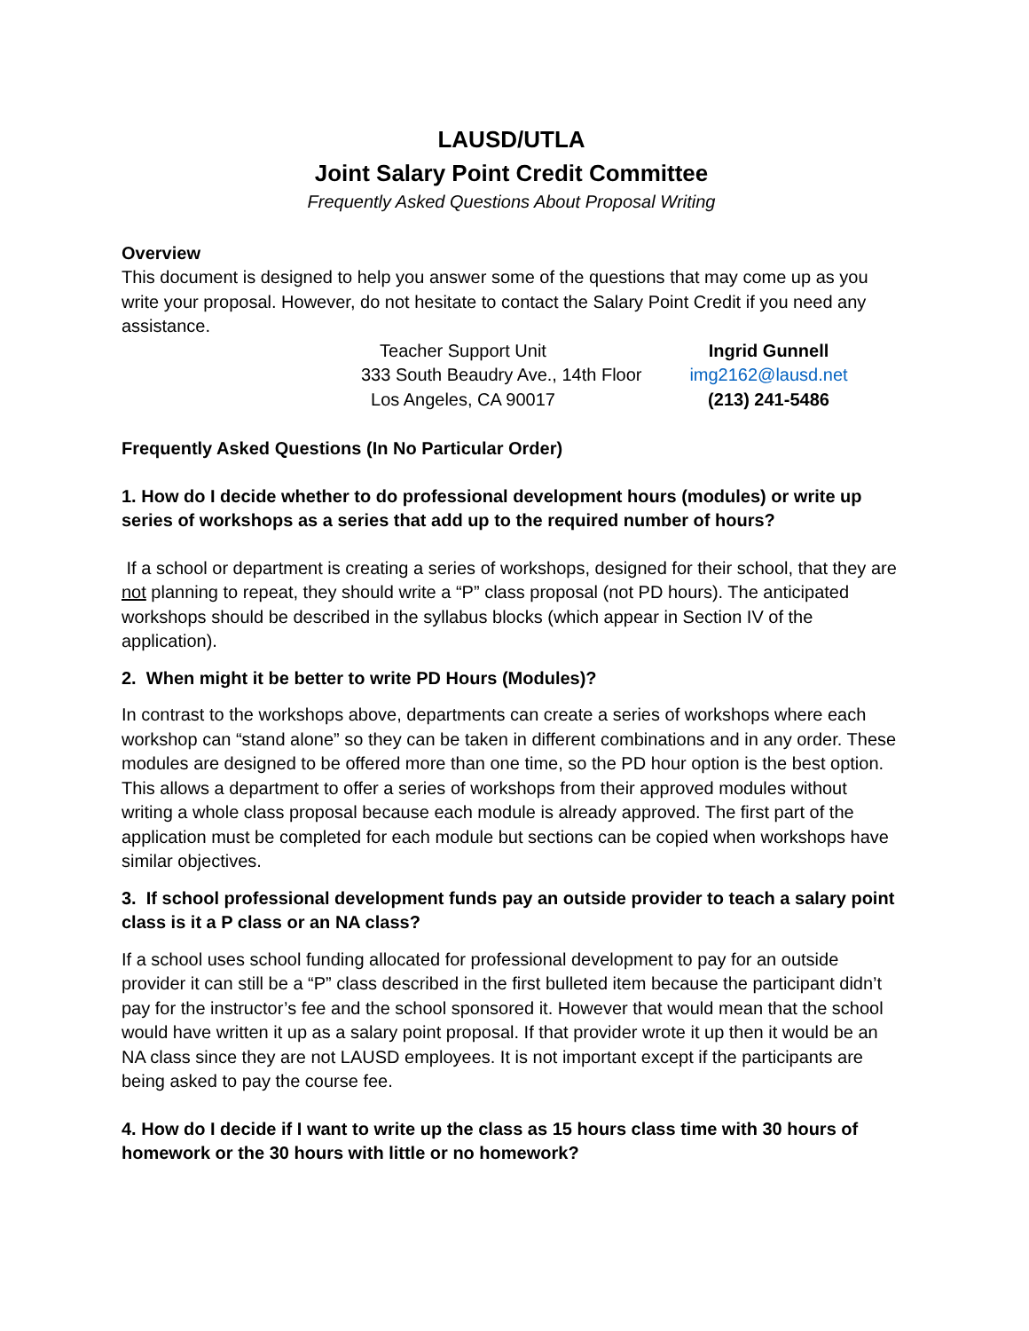LAUSD/UTLA
Joint Salary Point Credit Committee
Frequently Asked Questions About Proposal Writing
Overview
This document is designed to help you answer some of the questions that may come up as you write your proposal. However, do not hesitate to contact the Salary Point Credit if you need any assistance.
Teacher Support Unit
333 South Beaudry Ave., 14th Floor
Los Angeles, CA 90017
Ingrid Gunnell
img2162@lausd.net
(213) 241-5486
Frequently Asked Questions (In No Particular Order)
1. How do I decide whether to do professional development hours (modules) or write up series of workshops as a series that add up to the required number of hours?
If a school or department is creating a series of workshops, designed for their school, that they are not planning to repeat, they should write a “P” class proposal (not PD hours). The anticipated workshops should be described in the syllabus blocks (which appear in Section IV of the application).
2. When might it be better to write PD Hours (Modules)?
In contrast to the workshops above, departments can create a series of workshops where each workshop can “stand alone” so they can be taken in different combinations and in any order. These modules are designed to be offered more than one time, so the PD hour option is the best option. This allows a department to offer a series of workshops from their approved modules without writing a whole class proposal because each module is already approved. The first part of the application must be completed for each module but sections can be copied when workshops have similar objectives.
3. If school professional development funds pay an outside provider to teach a salary point class is it a P class or an NA class?
If a school uses school funding allocated for professional development to pay for an outside provider it can still be a “P” class described in the first bulleted item because the participant didn’t pay for the instructor’s fee and the school sponsored it. However that would mean that the school would have written it up as a salary point proposal. If that provider wrote it up then it would be an NA class since they are not LAUSD employees. It is not important except if the participants are being asked to pay the course fee.
4. How do I decide if I want to write up the class as 15 hours class time with 30 hours of homework or the 30 hours with little or no homework?